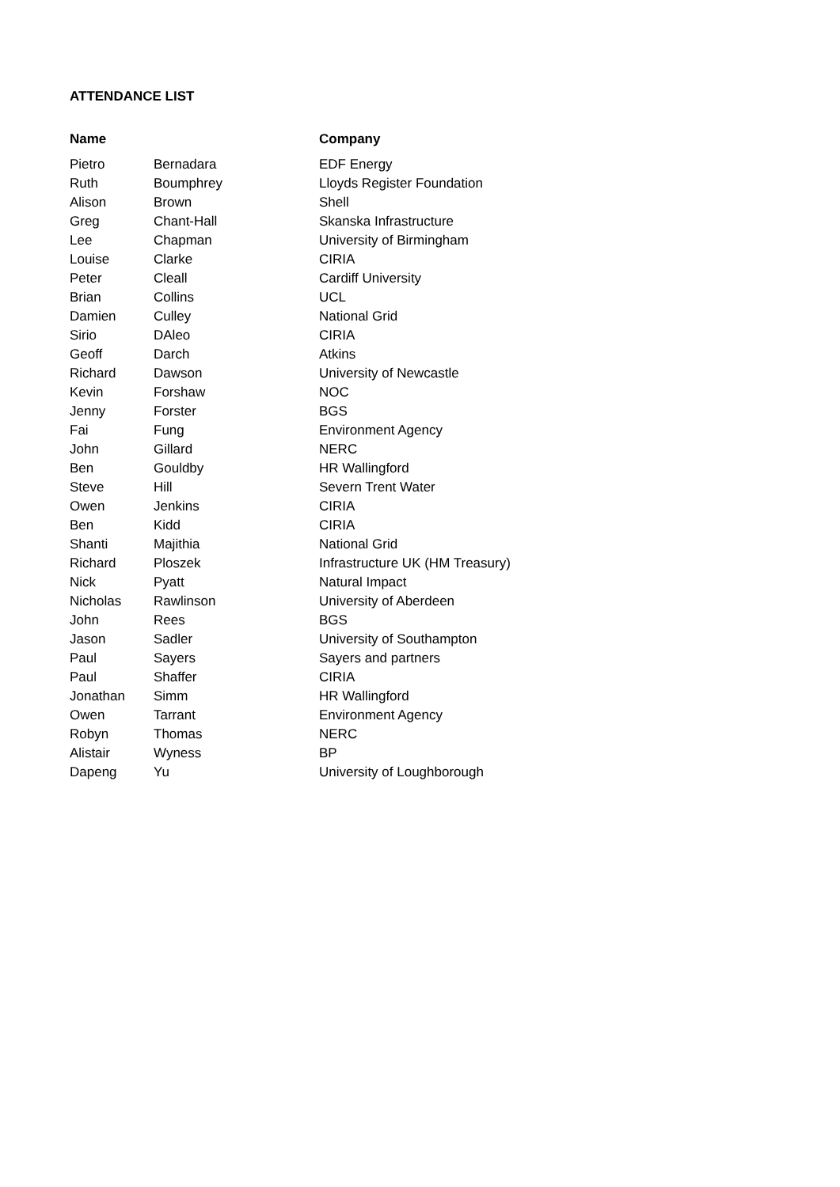ATTENDANCE LIST
| Name | | Company |
| --- | --- | --- |
| Pietro | Bernadara | EDF Energy |
| Ruth | Boumphrey | Lloyds Register Foundation |
| Alison | Brown | Shell |
| Greg | Chant-Hall | Skanska Infrastructure |
| Lee | Chapman | University of Birmingham |
| Louise | Clarke | CIRIA |
| Peter | Cleall | Cardiff University |
| Brian | Collins | UCL |
| Damien | Culley | National Grid |
| Sirio | DAleo | CIRIA |
| Geoff | Darch | Atkins |
| Richard | Dawson | University of Newcastle |
| Kevin | Forshaw | NOC |
| Jenny | Forster | BGS |
| Fai | Fung | Environment Agency |
| John | Gillard | NERC |
| Ben | Gouldby | HR Wallingford |
| Steve | Hill | Severn Trent Water |
| Owen | Jenkins | CIRIA |
| Ben | Kidd | CIRIA |
| Shanti | Majithia | National Grid |
| Richard | Ploszek | Infrastructure UK (HM Treasury) |
| Nick | Pyatt | Natural Impact |
| Nicholas | Rawlinson | University of Aberdeen |
| John | Rees | BGS |
| Jason | Sadler | University of Southampton |
| Paul | Sayers | Sayers and partners |
| Paul | Shaffer | CIRIA |
| Jonathan | Simm | HR Wallingford |
| Owen | Tarrant | Environment Agency |
| Robyn | Thomas | NERC |
| Alistair | Wyness | BP |
| Dapeng | Yu | University of Loughborough |